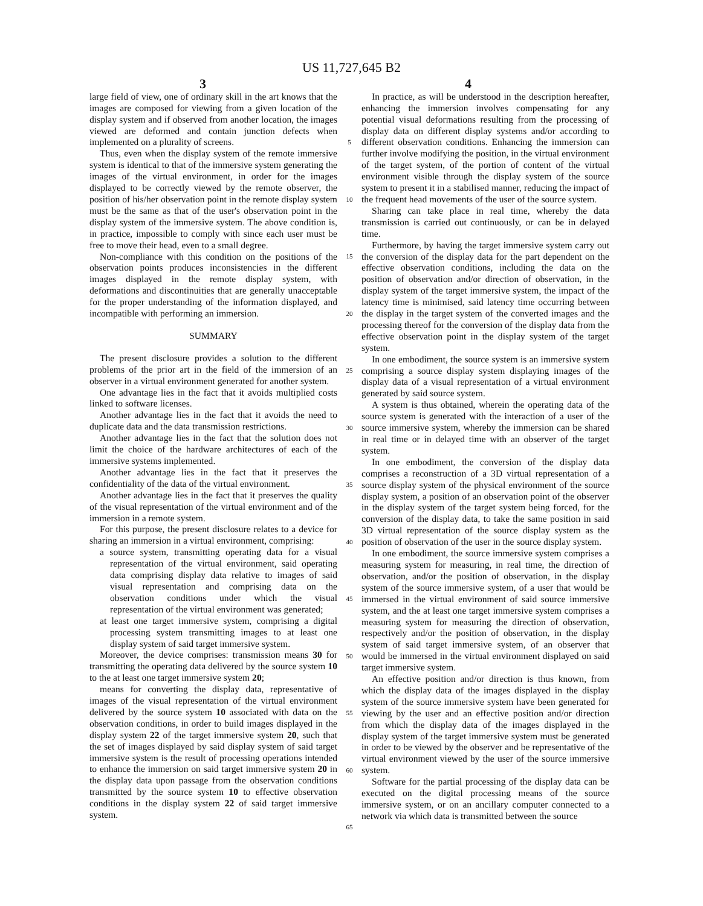US 11,727,645 B2
3 4
large field of view, one of ordinary skill in the art knows that the images are composed for viewing from a given location of the display system and if observed from another location, the images viewed are deformed and contain junction defects when implemented on a plurality of screens.
Thus, even when the display system of the remote immersive system is identical to that of the immersive system generating the images of the virtual environment, in order for the images displayed to be correctly viewed by the remote observer, the position of his/her observation point in the remote display system must be the same as that of the user's observation point in the display system of the immersive system. The above condition is, in practice, impossible to comply with since each user must be free to move their head, even to a small degree.
Non-compliance with this condition on the positions of the observation points produces inconsistencies in the different images displayed in the remote display system, with deformations and discontinuities that are generally unacceptable for the proper understanding of the information displayed, and incompatible with performing an immersion.
SUMMARY
The present disclosure provides a solution to the different problems of the prior art in the field of the immersion of an observer in a virtual environment generated for another system.
One advantage lies in the fact that it avoids multiplied costs linked to software licenses.
Another advantage lies in the fact that it avoids the need to duplicate data and the data transmission restrictions.
Another advantage lies in the fact that the solution does not limit the choice of the hardware architectures of each of the immersive systems implemented.
Another advantage lies in the fact that it preserves the confidentiality of the data of the virtual environment.
Another advantage lies in the fact that it preserves the quality of the visual representation of the virtual environment and of the immersion in a remote system.
For this purpose, the present disclosure relates to a device for sharing an immersion in a virtual environment, comprising:
a source system, transmitting operating data for a visual representation of the virtual environment, said operating data comprising display data relative to images of said visual representation and comprising data on the observation conditions under which the visual representation of the virtual environment was generated;
at least one target immersive system, comprising a digital processing system transmitting images to at least one display system of said target immersive system.
Moreover, the device comprises: transmission means 30 for transmitting the operating data delivered by the source system 10 to the at least one target immersive system 20;
means for converting the display data, representative of images of the visual representation of the virtual environment delivered by the source system 10 associated with data on the observation conditions, in order to build images displayed in the display system 22 of the target immersive system 20, such that the set of images displayed by said display system of said target immersive system is the result of processing operations intended to enhance the immersion on said target immersive system 20 in the display data upon passage from the observation conditions transmitted by the source system 10 to effective observation conditions in the display system 22 of said target immersive system.
5
10
15
20
25
30
35
40
45
50
55
60
65
In practice, as will be understood in the description hereafter, enhancing the immersion involves compensating for any potential visual deformations resulting from the processing of display data on different display systems and/or according to different observation conditions. Enhancing the immersion can further involve modifying the position, in the virtual environment of the target system, of the portion of content of the virtual environment visible through the display system of the source system to present it in a stabilised manner, reducing the impact of the frequent head movements of the user of the source system.
Sharing can take place in real time, whereby the data transmission is carried out continuously, or can be in delayed time.
Furthermore, by having the target immersive system carry out the conversion of the display data for the part dependent on the effective observation conditions, including the data on the position of observation and/or direction of observation, in the display system of the target immersive system, the impact of the latency time is minimised, said latency time occurring between the display in the target system of the converted images and the processing thereof for the conversion of the display data from the effective observation point in the display system of the target system.
In one embodiment, the source system is an immersive system comprising a source display system displaying images of the display data of a visual representation of a virtual environment generated by said source system.
A system is thus obtained, wherein the operating data of the source system is generated with the interaction of a user of the source immersive system, whereby the immersion can be shared in real time or in delayed time with an observer of the target system.
In one embodiment, the conversion of the display data comprises a reconstruction of a 3D virtual representation of a source display system of the physical environment of the source display system, a position of an observation point of the observer in the display system of the target system being forced, for the conversion of the display data, to take the same position in said 3D virtual representation of the source display system as the position of observation of the user in the source display system.
In one embodiment, the source immersive system comprises a measuring system for measuring, in real time, the direction of observation, and/or the position of observation, in the display system of the source immersive system, of a user that would be immersed in the virtual environment of said source immersive system, and the at least one target immersive system comprises a measuring system for measuring the direction of observation, respectively and/or the position of observation, in the display system of said target immersive system, of an observer that would be immersed in the virtual environment displayed on said target immersive system.
An effective position and/or direction is thus known, from which the display data of the images displayed in the display system of the source immersive system have been generated for viewing by the user and an effective position and/or direction from which the display data of the images displayed in the display system of the target immersive system must be generated in order to be viewed by the observer and be representative of the virtual environment viewed by the user of the source immersive system.
Software for the partial processing of the display data can be executed on the digital processing means of the source immersive system, or on an ancillary computer connected to a network via which data is transmitted between the source